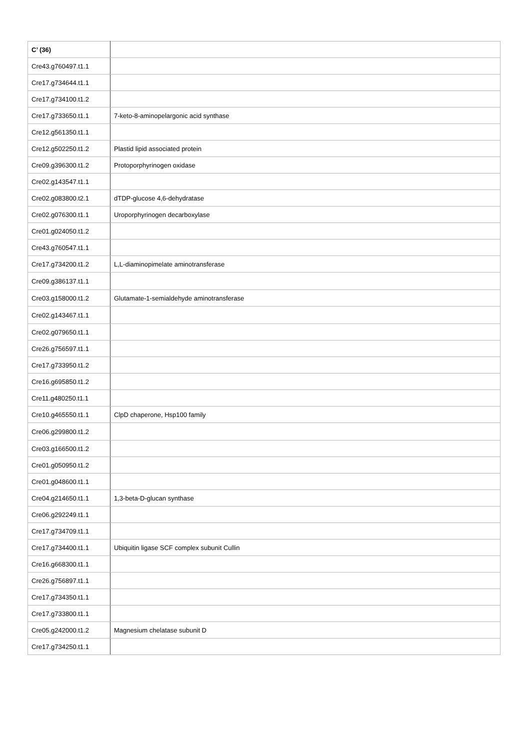| C’ (36) | |
| Cre43.g760497.t1.1 | |
| Cre17.g734644.t1.1 | |
| Cre17.g734100.t1.2 | |
| Cre17.g733650.t1.1 | 7-keto-8-aminopelargonic acid synthase |
| Cre12.g561350.t1.1 | |
| Cre12.g502250.t1.2 | Plastid lipid associated protein |
| Cre09.g396300.t1.2 | Protoporphyrinogen oxidase |
| Cre02.g143547.t1.1 | |
| Cre02.g083800.t2.1 | dTDP-glucose 4,6-dehydratase |
| Cre02.g076300.t1.1 | Uroporphyrinogen decarboxylase |
| Cre01.g024050.t1.2 | |
| Cre43.g760547.t1.1 | |
| Cre17.g734200.t1.2 | L,L-diaminopimelate aminotransferase |
| Cre09.g386137.t1.1 | |
| Cre03.g158000.t1.2 | Glutamate-1-semialdehyde aminotransferase |
| Cre02.g143467.t1.1 | |
| Cre02.g079650.t1.1 | |
| Cre26.g756597.t1.1 | |
| Cre17.g733950.t1.2 | |
| Cre16.g695850.t1.2 | |
| Cre11.g480250.t1.1 | |
| Cre10.g465550.t1.1 | ClpD chaperone, Hsp100 family |
| Cre06.g299800.t1.2 | |
| Cre03.g166500.t1.2 | |
| Cre01.g050950.t1.2 | |
| Cre01.g048600.t1.1 | |
| Cre04.g214650.t1.1 | 1,3-beta-D-glucan synthase |
| Cre06.g292249.t1.1 | |
| Cre17.g734709.t1.1 | |
| Cre17.g734400.t1.1 | Ubiquitin ligase SCF complex subunit Cullin |
| Cre16.g668300.t1.1 | |
| Cre26.g756897.t1.1 | |
| Cre17.g734350.t1.1 | |
| Cre17.g733800.t1.1 | |
| Cre05.g242000.t1.2 | Magnesium chelatase subunit D |
| Cre17.g734250.t1.1 | |